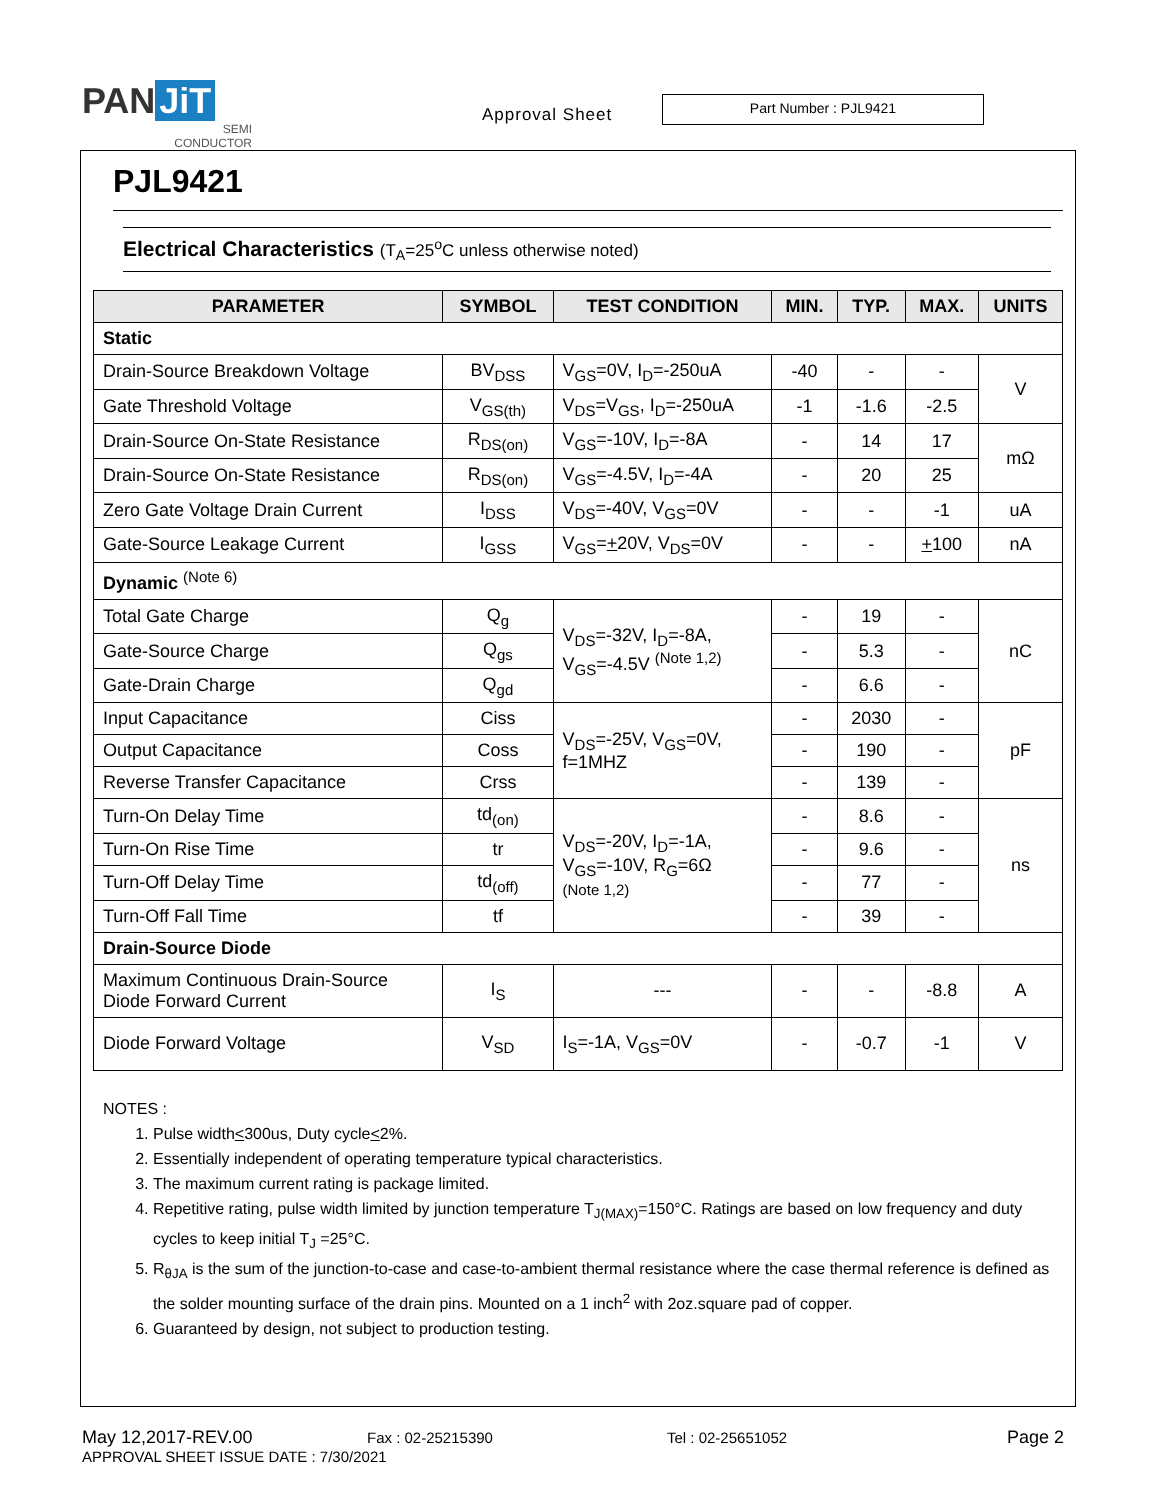PAN JiT
SEMI
CONDUCTOR
Approval Sheet
Part Number : PJL9421
PJL9421
Electrical Characteristics (T<sub>A</sub>=25<sup>o</sup>C unless otherwise noted)
| PARAMETER | SYMBOL | TEST CONDITION | MIN. | TYP. | MAX. | UNITS |
| --- | --- | --- | --- | --- | --- | --- |
| Static | | | | | | |
| Drain-Source Breakdown Voltage | BV<sub>DSS</sub> | V<sub>GS</sub>=0V, I<sub>D</sub>=-250uA | -40 | - | - | V |
| Gate Threshold Voltage | V<sub>GS(th)</sub> | V<sub>DS</sub>=V<sub>GS</sub>, I<sub>D</sub>=-250uA | -1 | -1.6 | -2.5 | |
| Drain-Source On-State Resistance | R<sub>DS(on)</sub> | V<sub>GS</sub>=-10V, I<sub>D</sub>=-8A | - | 14 | 17 | mΩ |
| Drain-Source On-State Resistance | R<sub>DS(on)</sub> | V<sub>GS</sub>=-4.5V, I<sub>D</sub>=-4A | - | 20 | 25 | |
| Zero Gate Voltage Drain Current | I<sub>DSS</sub> | V<sub>DS</sub>=-40V, V<sub>GS</sub>=0V | - | - | -1 | uA |
| Gate-Source Leakage Current | I<sub>GSS</sub> | V<sub>GS</sub>= + 20V, V<sub>DS</sub>=0V | - | - | + 100 | nA |
| Dynamic <sup>(Note 6)</sup> | | | | | | |
| Total Gate Charge | Q<sub>g</sub> | V<sub>DS</sub>=-32V, I<sub>D</sub>=-8A, V<sub>GS</sub>=-4.5V <sup>(Note 1,2)</sup> | - | 19 | - | nC |
| Gate-Source Charge | Q<sub>gs</sub> | | - | 5.3 | - | |
| Gate-Drain Charge | Q<sub>gd</sub> | | - | 6.6 | - | |
| Input Capacitance | Ciss | V<sub>DS</sub>=-25V, V<sub>GS</sub>=0V, f=1MHZ | - | 2030 | - | pF |
| Output Capacitance | Coss | | - | 190 | - | |
| Reverse Transfer Capacitance | Crss | | - | 139 | - | |
| Turn-On Delay Time | td<sub>(on)</sub> | V<sub>DS</sub>=-20V, I<sub>D</sub>=-1A, V<sub>GS</sub>=-10V, R<sub>G</sub>=6Ω (Note 1,2) | - | 8.6 | - | ns |
| Turn-On Rise Time | tr | | - | 9.6 | - | |
| Turn-Off Delay Time | td<sub>(off)</sub> | | - | 77 | - | |
| Turn-Off Fall Time | tf | | - | 39 | - | |
| Drain-Source Diode | | | | | | |
| Maximum Continuous Drain-Source Diode Forward Current | I<sub>S</sub> | --- | - | - | -8.8 | A |
| Diode Forward Voltage | V<sub>SD</sub> | I<sub>S</sub>=-1A, V<sub>GS</sub>=0V | - | -0.7 | -1 | V |
NOTES :
1. Pulse width<300us, Duty cycle<2%.
2. Essentially independent of operating temperature typical characteristics.
3. The maximum current rating is package limited.
4. Repetitive rating, pulse width limited by junction temperature T<sub>J(MAX)</sub>=150°C. Ratings are based on low frequency and duty cycles to keep initial T<sub>J</sub> =25°C.
5. R<sub>θJA</sub> is the sum of the junction-to-case and case-to-ambient thermal resistance where the case thermal reference is defined as the solder mounting surface of the drain pins. Mounted on a 1 inch<sup>2</sup> with 2oz.square pad of copper.
6. Guaranteed by design, not subject to production testing.
May 12,2017-REV.00 Fax : 02-25215390 Tel : 02-25651052 Page 2
APPROVAL SHEET ISSUE DATE : 7/30/2021